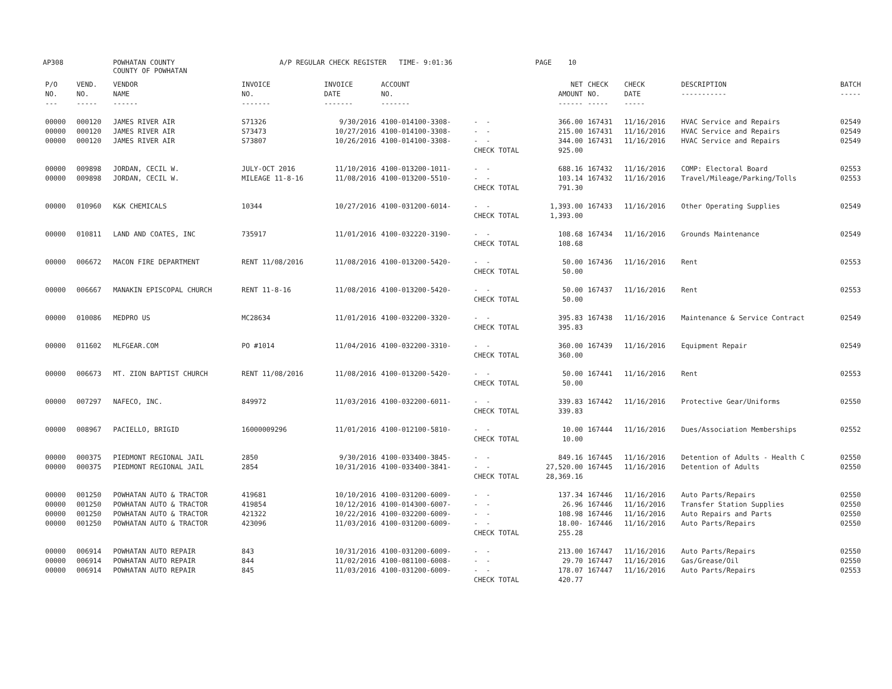AP308 POWHATAN COUNTY
COUNTY OF POWHATAN A/P REGULAR CHECK REGISTER TIME- 9:01:36 PAGE 10
| P/O NO. --- | VEND. NO. ----- | VENDOR NAME ------ | INVOICE NO. ------- | INVOICE DATE ------- | ACCOUNT NO. ------- | | NET AMOUNT ------ | CHECK NO. ----- | CHECK DATE ----- | DESCRIPTION ----------- | BATCH ----- |
| --- | --- | --- | --- | --- | --- | --- | --- | --- | --- | --- | --- |
| 00000 00000 00000 | 000120 000120 000120 | JAMES RIVER AIR JAMES RIVER AIR JAMES RIVER AIR | S71326 S73473 S73807 | 9/30/2016 10/27/2016 10/26/2016 | 4100-014100-3308- 4100-014100-3308- 4100-014100-3308- | - - - - - - CHECK TOTAL | 366.00 215.00 344.00 925.00 | 167431 167431 167431 | 11/16/2016 11/16/2016 11/16/2016 | HVAC Service and Repairs HVAC Service and Repairs HVAC Service and Repairs | 02549 02549 02549 |
| 00000 00000 | 009898 009898 | JORDAN, CECIL W. JORDAN, CECIL W. | JULY-OCT 2016 MILEAGE 11-8-16 | 11/10/2016 11/08/2016 | 4100-013200-1011- 4100-013200-5510- | - - - - CHECK TOTAL | 688.16 103.14 791.30 | 167432 167432 | 11/16/2016 11/16/2016 | COMP: Electoral Board Travel/Mileage/Parking/Tolls | 02553 02553 |
| 00000 | 010960 | K&K CHEMICALS | 10344 | 10/27/2016 | 4100-031200-6014- | - - CHECK TOTAL | 1,393.00 1,393.00 | 167433 | 11/16/2016 | Other Operating Supplies | 02549 |
| 00000 | 010811 | LAND AND COATES, INC | 735917 | 11/01/2016 | 4100-032220-3190- | - - CHECK TOTAL | 108.68 108.68 | 167434 | 11/16/2016 | Grounds Maintenance | 02549 |
| 00000 | 006672 | MACON FIRE DEPARTMENT | RENT 11/08/2016 | 11/08/2016 | 4100-013200-5420- | - - CHECK TOTAL | 50.00 50.00 | 167436 | 11/16/2016 | Rent | 02553 |
| 00000 | 006667 | MANAKIN EPISCOPAL CHURCH | RENT 11-8-16 | 11/08/2016 | 4100-013200-5420- | - - CHECK TOTAL | 50.00 50.00 | 167437 | 11/16/2016 | Rent | 02553 |
| 00000 | 010086 | MEDPRO US | MC28634 | 11/01/2016 | 4100-032200-3320- | - - CHECK TOTAL | 395.83 395.83 | 167438 | 11/16/2016 | Maintenance & Service Contract | 02549 |
| 00000 | 011602 | MLFGEAR.COM | PO #1014 | 11/04/2016 | 4100-032200-3310- | - - CHECK TOTAL | 360.00 360.00 | 167439 | 11/16/2016 | Equipment Repair | 02549 |
| 00000 | 006673 | MT. ZION BAPTIST CHURCH | RENT 11/08/2016 | 11/08/2016 | 4100-013200-5420- | - - CHECK TOTAL | 50.00 50.00 | 167441 | 11/16/2016 | Rent | 02553 |
| 00000 | 007297 | NAFECO, INC. | 849972 | 11/03/2016 | 4100-032200-6011- | - - CHECK TOTAL | 339.83 339.83 | 167442 | 11/16/2016 | Protective Gear/Uniforms | 02550 |
| 00000 | 008967 | PACIELLO, BRIGID | 16000009296 | 11/01/2016 | 4100-012100-5810- | - - CHECK TOTAL | 10.00 10.00 | 167444 | 11/16/2016 | Dues/Association Memberships | 02552 |
| 00000 00000 | 000375 000375 | PIEDMONT REGIONAL JAIL PIEDMONT REGIONAL JAIL | 2850 2854 | 9/30/2016 10/31/2016 | 4100-033400-3845- 4100-033400-3841- | - - - - CHECK TOTAL | 849.16 27,520.00 28,369.16 | 167445 167445 | 11/16/2016 11/16/2016 | Detention of Adults - Health C Detention of Adults | 02550 02550 |
| 00000 00000 00000 00000 | 001250 001250 001250 001250 | POWHATAN AUTO & TRACTOR POWHATAN AUTO & TRACTOR POWHATAN AUTO & TRACTOR POWHATAN AUTO & TRACTOR | 419681 419854 421322 423096 | 10/10/2016 10/12/2016 10/22/2016 11/03/2016 | 4100-031200-6009- 4100-014300-6007- 4100-032200-6009- 4100-031200-6009- | - - - - - - - - CHECK TOTAL | 137.34 26.96 108.98 18.00- 255.28 | 167446 167446 167446 167446 | 11/16/2016 11/16/2016 11/16/2016 11/16/2016 | Auto Parts/Repairs Transfer Station Supplies Auto Repairs and Parts Auto Parts/Repairs | 02550 02550 02550 02550 |
| 00000 00000 00000 | 006914 006914 006914 | POWHATAN AUTO REPAIR POWHATAN AUTO REPAIR POWHATAN AUTO REPAIR | 843 844 845 | 10/31/2016 11/02/2016 11/03/2016 | 4100-031200-6009- 4100-081100-6008- 4100-031200-6009- | - - - - - - CHECK TOTAL | 213.00 29.70 178.07 420.77 | 167447 167447 167447 | 11/16/2016 11/16/2016 11/16/2016 | Auto Parts/Repairs Gas/Grease/Oil Auto Parts/Repairs | 02550 02550 02553 |